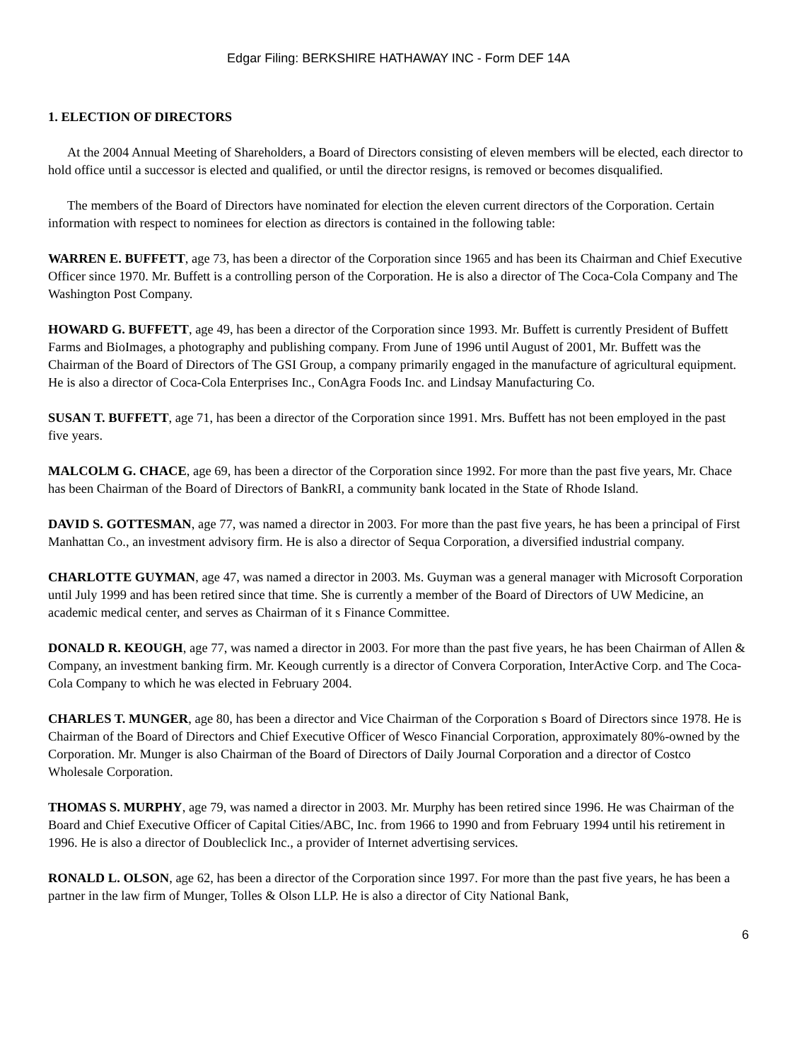Edgar Filing: BERKSHIRE HATHAWAY INC - Form DEF 14A
1. ELECTION OF DIRECTORS
At the 2004 Annual Meeting of Shareholders, a Board of Directors consisting of eleven members will be elected, each director to hold office until a successor is elected and qualified, or until the director resigns, is removed or becomes disqualified.
The members of the Board of Directors have nominated for election the eleven current directors of the Corporation. Certain information with respect to nominees for election as directors is contained in the following table:
WARREN E. BUFFETT, age 73, has been a director of the Corporation since 1965 and has been its Chairman and Chief Executive Officer since 1970. Mr. Buffett is a controlling person of the Corporation. He is also a director of The Coca-Cola Company and The Washington Post Company.
HOWARD G. BUFFETT, age 49, has been a director of the Corporation since 1993. Mr. Buffett is currently President of Buffett Farms and BioImages, a photography and publishing company. From June of 1996 until August of 2001, Mr. Buffett was the Chairman of the Board of Directors of The GSI Group, a company primarily engaged in the manufacture of agricultural equipment. He is also a director of Coca-Cola Enterprises Inc., ConAgra Foods Inc. and Lindsay Manufacturing Co.
SUSAN T. BUFFETT, age 71, has been a director of the Corporation since 1991. Mrs. Buffett has not been employed in the past five years.
MALCOLM G. CHACE, age 69, has been a director of the Corporation since 1992. For more than the past five years, Mr. Chace has been Chairman of the Board of Directors of BankRI, a community bank located in the State of Rhode Island.
DAVID S. GOTTESMAN, age 77, was named a director in 2003. For more than the past five years, he has been a principal of First Manhattan Co., an investment advisory firm. He is also a director of Sequa Corporation, a diversified industrial company.
CHARLOTTE GUYMAN, age 47, was named a director in 2003. Ms. Guyman was a general manager with Microsoft Corporation until July 1999 and has been retired since that time. She is currently a member of the Board of Directors of UW Medicine, an academic medical center, and serves as Chairman of it s Finance Committee.
DONALD R. KEOUGH, age 77, was named a director in 2003. For more than the past five years, he has been Chairman of Allen & Company, an investment banking firm. Mr. Keough currently is a director of Convera Corporation, InterActive Corp. and The Coca-Cola Company to which he was elected in February 2004.
CHARLES T. MUNGER, age 80, has been a director and Vice Chairman of the Corporation s Board of Directors since 1978. He is Chairman of the Board of Directors and Chief Executive Officer of Wesco Financial Corporation, approximately 80%-owned by the Corporation. Mr. Munger is also Chairman of the Board of Directors of Daily Journal Corporation and a director of Costco Wholesale Corporation.
THOMAS S. MURPHY, age 79, was named a director in 2003. Mr. Murphy has been retired since 1996. He was Chairman of the Board and Chief Executive Officer of Capital Cities/ABC, Inc. from 1966 to 1990 and from February 1994 until his retirement in 1996. He is also a director of Doubleclick Inc., a provider of Internet advertising services.
RONALD L. OLSON, age 62, has been a director of the Corporation since 1997. For more than the past five years, he has been a partner in the law firm of Munger, Tolles & Olson LLP. He is also a director of City National Bank,
6